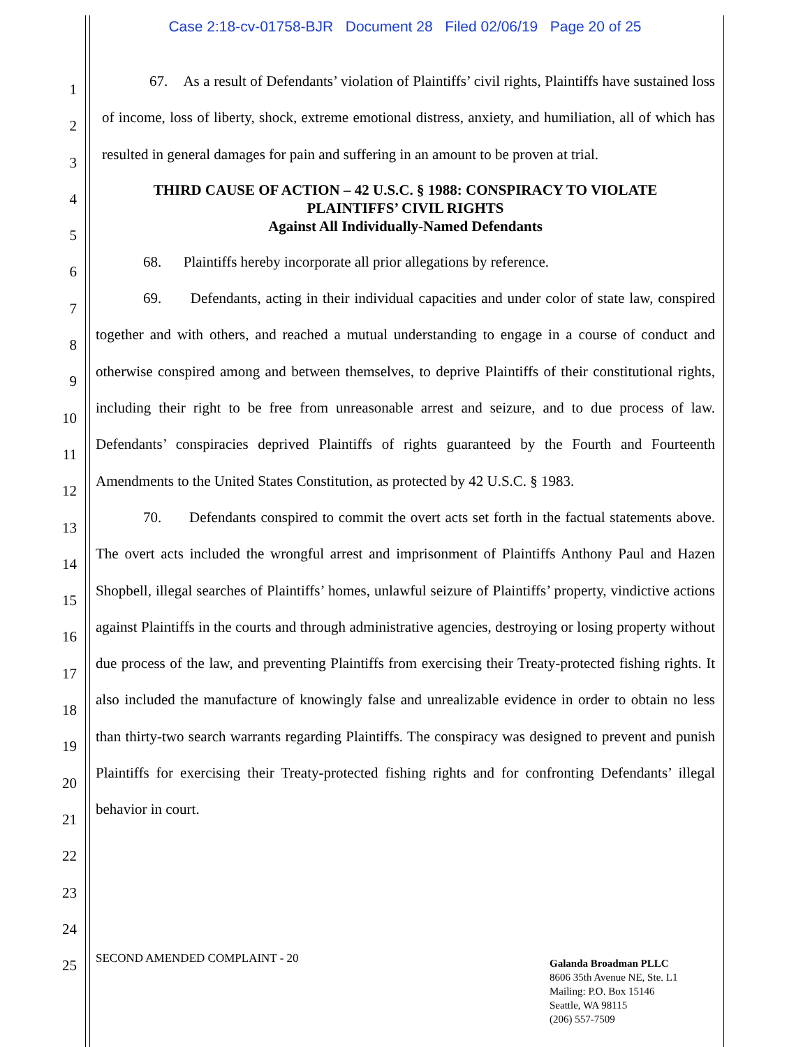Case 2:18-cv-01758-BJR Document 28 Filed 02/06/19 Page 20 of 25
1
2
3
4
5
6
7
8
9
10
11
12
13
14
15
16
17
18
19
20
21
22
23
24
25
67. As a result of Defendants’ violation of Plaintiffs’ civil rights, Plaintiffs have sustained loss of income, loss of liberty, shock, extreme emotional distress, anxiety, and humiliation, all of which has resulted in general damages for pain and suffering in an amount to be proven at trial.
THIRD CAUSE OF ACTION – 42 U.S.C. § 1988: CONSPIRACY TO VIOLATE
PLAINTIFFS’ CIVIL RIGHTS
Against All Individually-Named Defendants
68. Plaintiffs hereby incorporate all prior allegations by reference.
69. Defendants, acting in their individual capacities and under color of state law, conspired together and with others, and reached a mutual understanding to engage in a course of conduct and otherwise conspired among and between themselves, to deprive Plaintiffs of their constitutional rights, including their right to be free from unreasonable arrest and seizure, and to due process of law. Defendants’ conspiracies deprived Plaintiffs of rights guaranteed by the Fourth and Fourteenth Amendments to the United States Constitution, as protected by 42 U.S.C. § 1983.
70. Defendants conspired to commit the overt acts set forth in the factual statements above. The overt acts included the wrongful arrest and imprisonment of Plaintiffs Anthony Paul and Hazen Shopbell, illegal searches of Plaintiffs’ homes, unlawful seizure of Plaintiffs’ property, vindictive actions against Plaintiffs in the courts and through administrative agencies, destroying or losing property without due process of the law, and preventing Plaintiffs from exercising their Treaty-protected fishing rights. It also included the manufacture of knowingly false and unrealizable evidence in order to obtain no less than thirty-two search warrants regarding Plaintiffs. The conspiracy was designed to prevent and punish Plaintiffs for exercising their Treaty-protected fishing rights and for confronting Defendants’ illegal behavior in court.
SECOND AMENDED COMPLAINT - 20
Galanda Broadman PLLC
8606 35th Avenue NE, Ste. L1
Mailing: P.O. Box 15146
Seattle, WA 98115
(206) 557-7509